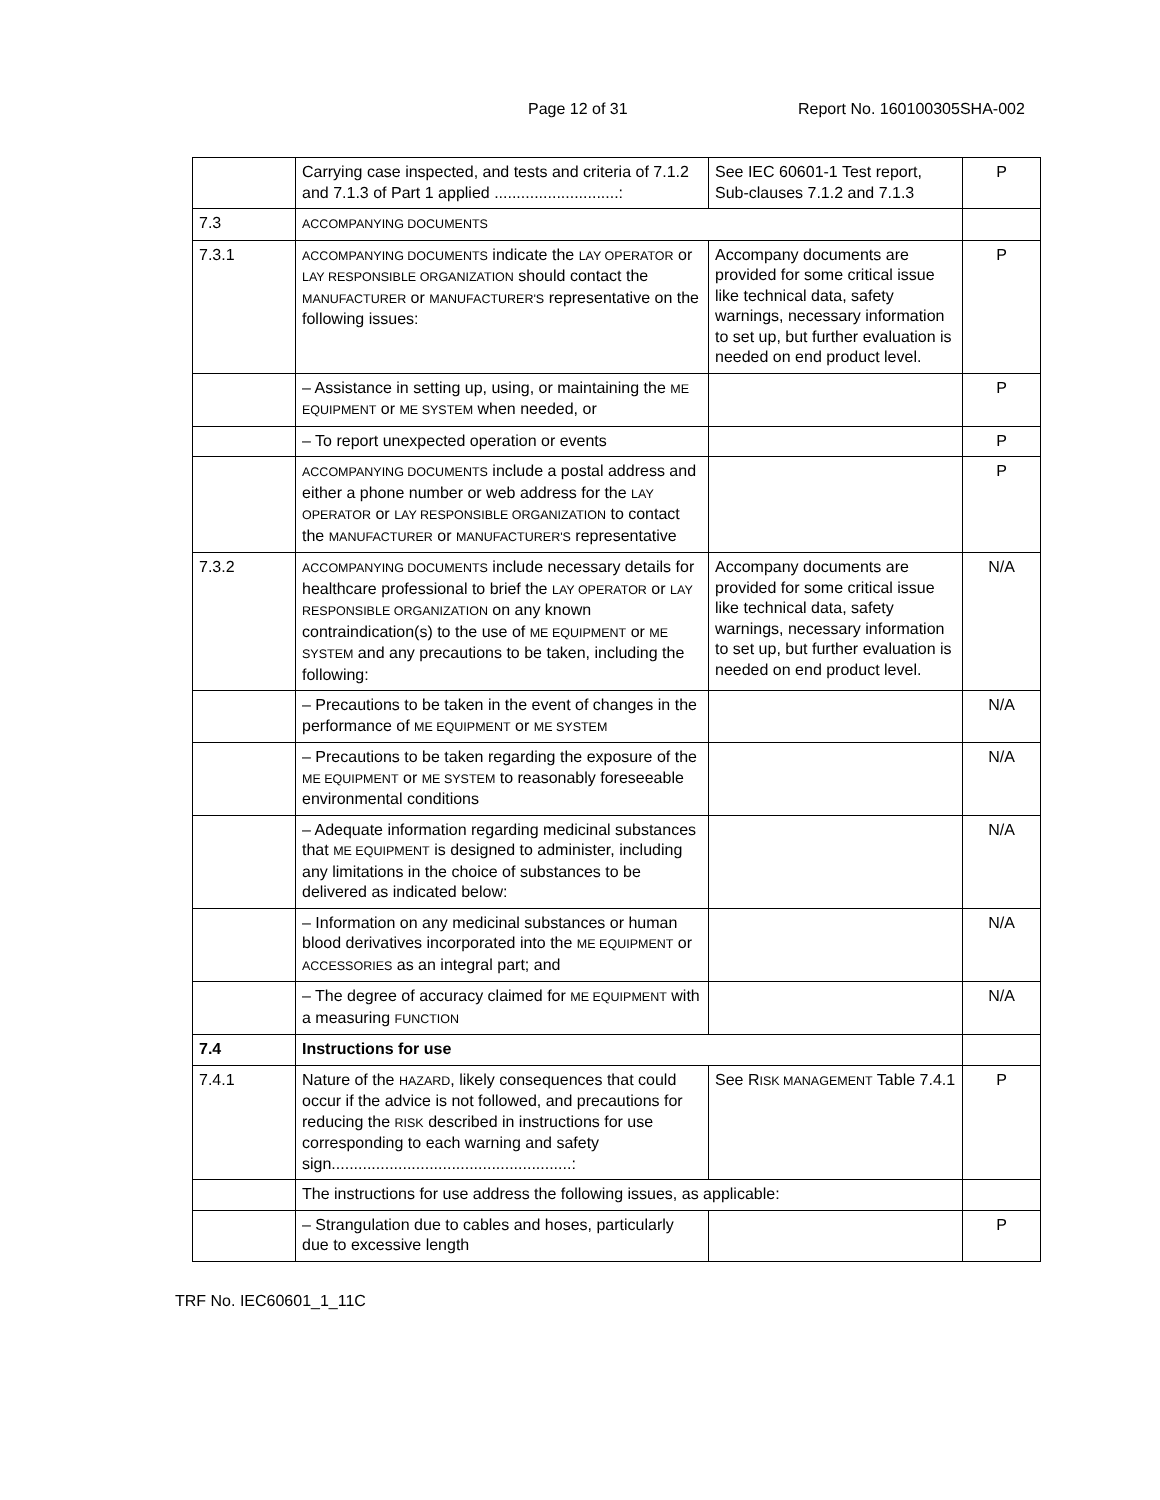Page 12 of 31 Report No. 160100305SHA-002
| | Carrying case inspected, and tests and criteria of 7.1.2 and 7.1.3 of Part 1 applied ............................: | See IEC 60601-1 Test report, Sub-clauses 7.1.2 and 7.1.3 | P |
| 7.3 | ACCOMPANYING DOCUMENTS | | |
| 7.3.1 | ACCOMPANYING DOCUMENTS indicate the LAY OPERATOR or LAY RESPONSIBLE ORGANIZATION should contact the MANUFACTURER or MANUFACTURER'S representative on the following issues: | Accompany documents are provided for some critical issue like technical data, safety warnings, necessary information to set up, but further evaluation is needed on end product level. | P |
| | – Assistance in setting up, using, or maintaining the ME EQUIPMENT or ME SYSTEM when needed, or | | P |
| | – To report unexpected operation or events | | P |
| | ACCOMPANYING DOCUMENTS include a postal address and either a phone number or web address for the LAY OPERATOR or LAY RESPONSIBLE ORGANIZATION to contact the MANUFACTURER or MANUFACTURER'S representative | | P |
| 7.3.2 | ACCOMPANYING DOCUMENTS include necessary details for healthcare professional to brief the LAY OPERATOR or LAY RESPONSIBLE ORGANIZATION on any known contraindication(s) to the use of ME EQUIPMENT or ME SYSTEM and any precautions to be taken, including the following: | Accompany documents are provided for some critical issue like technical data, safety warnings, necessary information to set up, but further evaluation is needed on end product level. | N/A |
| | – Precautions to be taken in the event of changes in the performance of ME EQUIPMENT or ME SYSTEM | | N/A |
| | – Precautions to be taken regarding the exposure of the ME EQUIPMENT or ME SYSTEM to reasonably foreseeable environmental conditions | | N/A |
| | – Adequate information regarding medicinal substances that ME EQUIPMENT is designed to administer, including any limitations in the choice of substances to be delivered as indicated below: | | N/A |
| | – Information on any medicinal substances or human blood derivatives incorporated into the ME EQUIPMENT or ACCESSORIES as an integral part; and | | N/A |
| | – The degree of accuracy claimed for ME EQUIPMENT with a measuring FUNCTION | | N/A |
| 7.4 | Instructions for use | | |
| 7.4.1 | Nature of the HAZARD , likely consequences that could occur if the advice is not followed, and precautions for reducing the RISK described in instructions for use corresponding to each warning and safety sign......................................................: | See R ISK MANAGEMENT Table 7.4.1 | P |
| | The instructions for use address the following issues, as applicable: | | |
| | – Strangulation due to cables and hoses, particularly due to excessive length | | P |
TRF No. IEC60601_1_11C